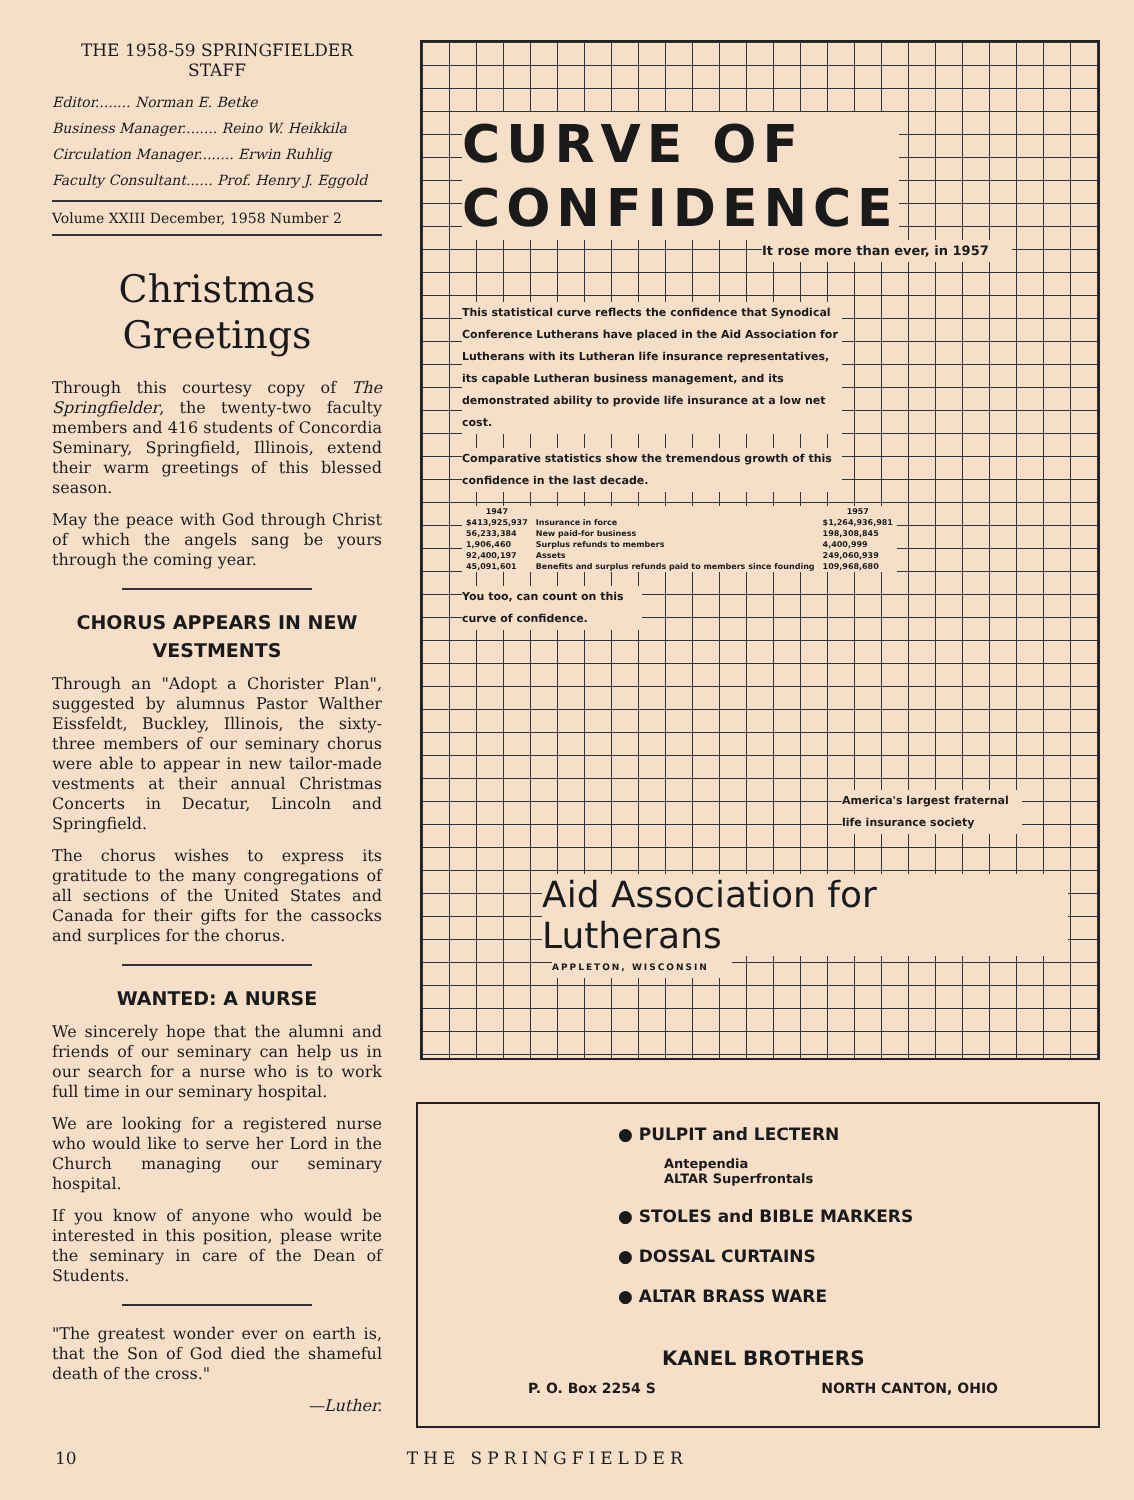THE 1958-59 SPRINGFIELDER
STAFF
Editor........ Norman E. Betke
Business Manager........ Reino W. Heikkila
Circulation Manager........ Erwin Ruhlig
Faculty Consultant...... Prof. Henry J. Eggold
Volume XXIII December, 1958 Number 2
Christmas
Greetings
Through this courtesy copy of The Springfielder, the twenty-two faculty members and 416 students of Concordia Seminary, Springfield, Illinois, extend their warm greetings of this blessed season.
May the peace with God through Christ of which the angels sang be yours through the coming year.
CHORUS APPEARS IN NEW VESTMENTS
Through an "Adopt a Chorister Plan", suggested by alumnus Pastor Walther Eissfeldt, Buckley, Illinois, the sixty-three members of our seminary chorus were able to appear in new tailor-made vestments at their annual Christmas Concerts in Decatur, Lincoln and Springfield.
The chorus wishes to express its gratitude to the many congregations of all sections of the United States and Canada for their gifts for the cassocks and surplices for the chorus.
WANTED: A NURSE
We sincerely hope that the alumni and friends of our seminary can help us in our search for a nurse who is to work full time in our seminary hospital.
We are looking for a registered nurse who would like to serve her Lord in the Church managing our seminary hospital.
If you know of anyone who would be interested in this position, please write the seminary in care of the Dean of Students.
"The greatest wonder ever on earth is, that the Son of God died the shameful death of the cross."
—Luther.
CURVE OF
CONFIDENCE
It rose more than ever, in 1957
This statistical curve reflects the confidence that Synodical Conference Lutherans have placed in the Aid Association for Lutherans with its Lutheran life insurance representatives, its capable Lutheran business management, and its demonstrated ability to provide life insurance at a low net cost.
Comparative statistics show the tremendous growth of this confidence in the last decade.
| 1947 | | 1957 |
| --- | --- | --- |
| $413,925,937 | Insurance in force | $1,264,936,981 |
| 56,233,384 | New paid-for business | 198,308,845 |
| 1,906,460 | Surplus refunds to members | 4,400,999 |
| 92,400,197 | Assets | 249,060,939 |
| 45,091,601 | Benefits and surplus refunds paid to members since founding | 109,968,680 |
You too, can count on this curve of confidence.
America's largest fraternal life insurance society
Aid Association for Lutherans
APPLETON, WISCONSIN
● PULPIT and LECTERN
Antependia
ALTAR Superfrontals
● STOLES and BIBLE MARKERS
● DOSSAL CURTAINS
● ALTAR BRASS WARE
KANEL BROTHERS
P. O. Box 2254 S NORTH CANTON, OHIO
10 THE SPRINGFIELDER